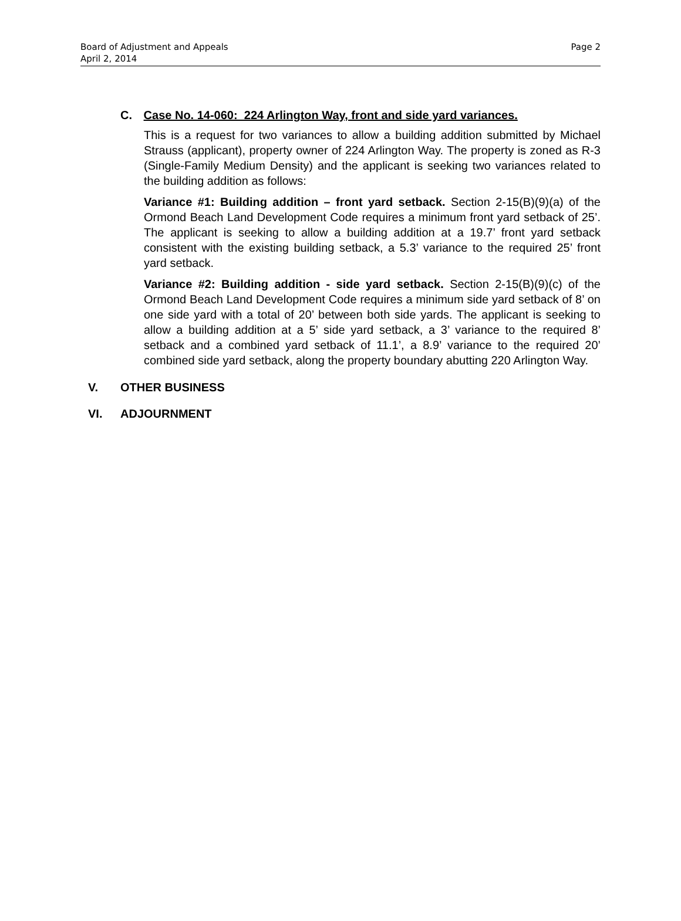Board of Adjustment and Appeals
April 2, 2014
Page 2
C. Case No. 14-060: 224 Arlington Way, front and side yard variances.
This is a request for two variances to allow a building addition submitted by Michael Strauss (applicant), property owner of 224 Arlington Way. The property is zoned as R-3 (Single-Family Medium Density) and the applicant is seeking two variances related to the building addition as follows:
Variance #1: Building addition – front yard setback. Section 2-15(B)(9)(a) of the Ormond Beach Land Development Code requires a minimum front yard setback of 25’. The applicant is seeking to allow a building addition at a 19.7’ front yard setback consistent with the existing building setback, a 5.3’ variance to the required 25’ front yard setback.
Variance #2: Building addition - side yard setback. Section 2-15(B)(9)(c) of the Ormond Beach Land Development Code requires a minimum side yard setback of 8’ on one side yard with a total of 20’ between both side yards. The applicant is seeking to allow a building addition at a 5’ side yard setback, a 3’ variance to the required 8’ setback and a combined yard setback of 11.1’, a 8.9’ variance to the required 20’ combined side yard setback, along the property boundary abutting 220 Arlington Way.
V. OTHER BUSINESS
VI. ADJOURNMENT